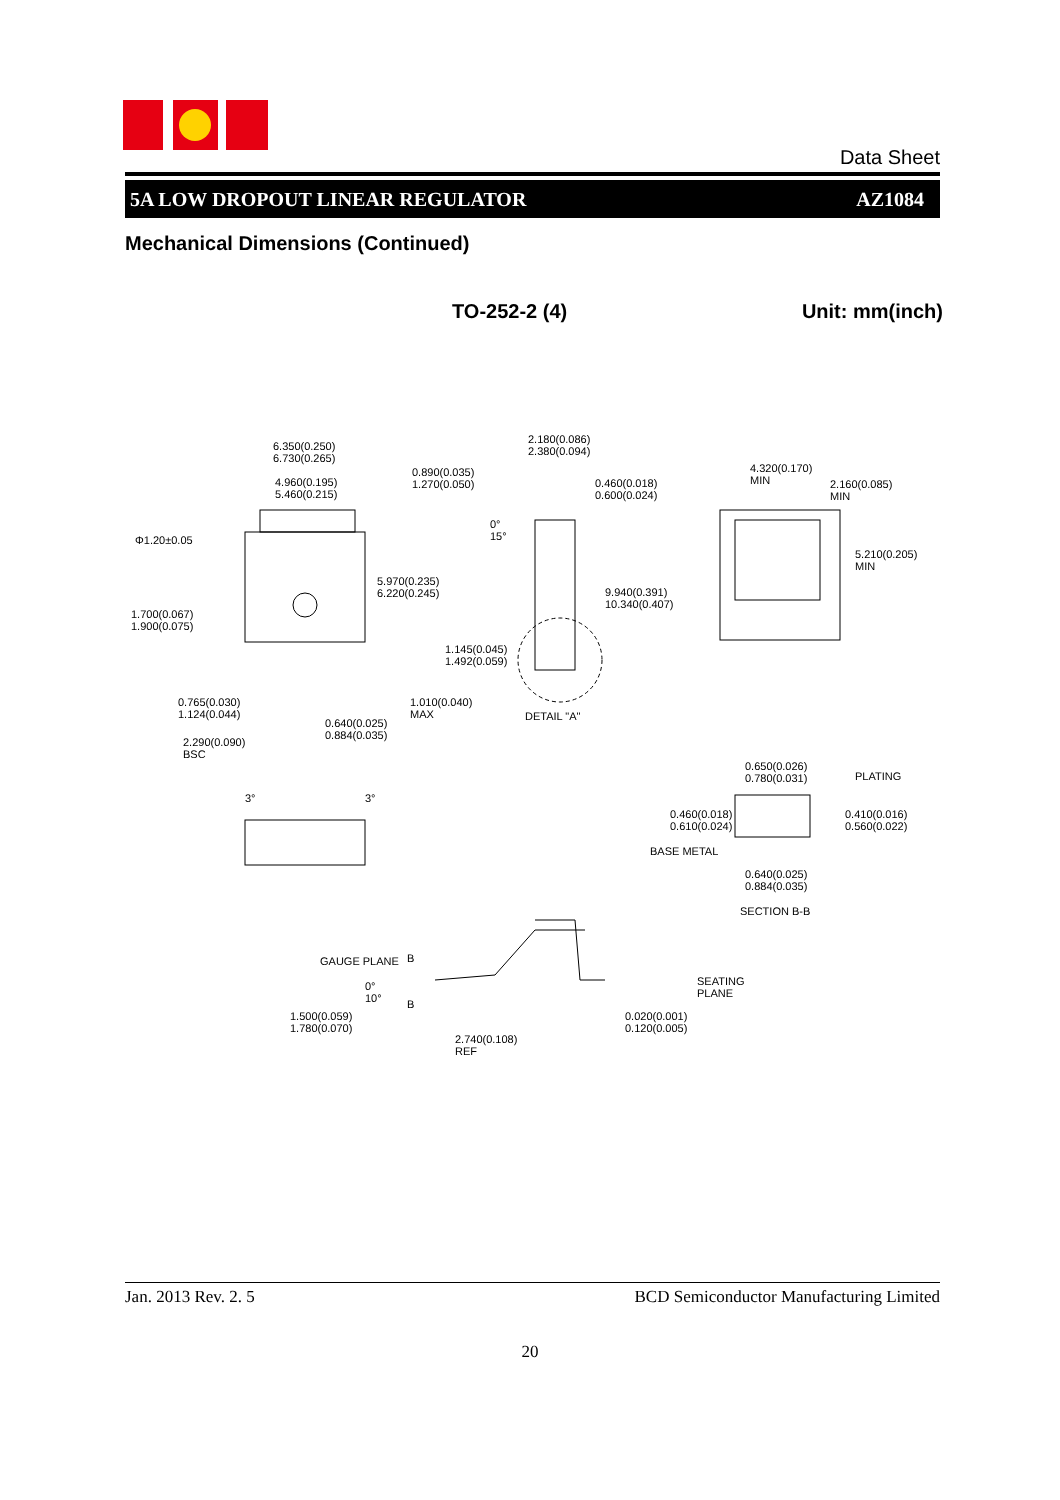Data Sheet
5A LOW DROPOUT LINEAR REGULATOR AZ1084
Mechanical Dimensions (Continued)
TO-252-2 (4) Unit: mm(inch)
6.350(0.250)
6.730(0.265)
4.960(0.195)
5.460(0.215)
0.890(0.035)
1.270(0.050)
Φ1.20±0.05
5.970(0.235)
6.220(0.245)
1.700(0.067)
1.900(0.075)
1.145(0.045)
1.492(0.059)
0.765(0.030)
1.124(0.044)
1.010(0.040)
MAX
0.640(0.025)
0.884(0.035) 2.290(0.090)
BSC
2.180(0.086)
2.380(0.094)
0.460(0.018)
0.600(0.024)
0°
15°
9.940(0.391)
10.340(0.407)
DETAIL "A"
4.320(0.170)
MIN 2.160(0.085)
MIN
5.210(0.205)
MIN
3° 3°
0.650(0.026)
0.780(0.031) PLATING
0.460(0.018)
0.610(0.024)
0.410(0.016)
0.560(0.022)
BASE METAL
0.640(0.025)
0.884(0.035)
SECTION B-B
GAUGE PLANE B
B
0°
10°
1.500(0.059)
1.780(0.070)
2.740(0.108)
REF
0.020(0.001)
0.120(0.005)
SEATING
PLANE
Jan. 2013 Rev. 2. 5 BCD Semiconductor Manufacturing Limited
20